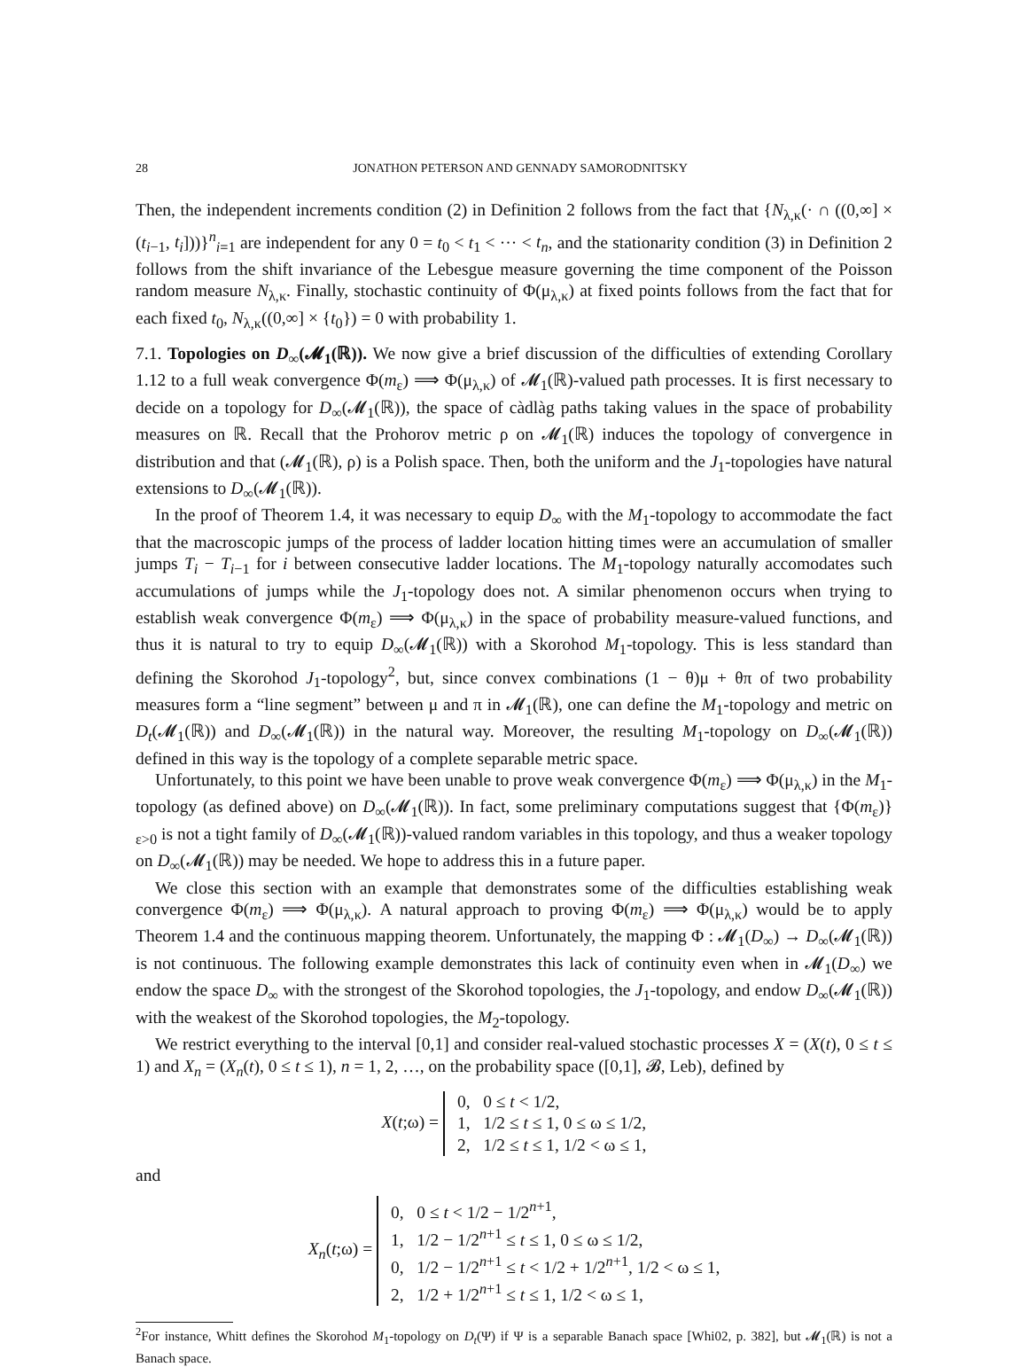28 JONATHON PETERSON AND GENNADY SAMORODNITSKY
Then, the independent increments condition (2) in Definition 2 follows from the fact that {N<sub>λ,κ</sub>(· ∩ ((0,∞] × (t<sub>i−1</sub>, t<sub>i</sub>]))}<sup>n</sup><sub>i=1</sub> are independent for any 0 = t<sub>0</sub> < t<sub>1</sub> < ··· < t<sub>n</sub>, and the stationarity condition (3) in Definition 2 follows from the shift invariance of the Lebesgue measure governing the time component of the Poisson random measure N<sub>λ,κ</sub>. Finally, stochastic continuity of Φ(μ<sub>λ,κ</sub>) at fixed points follows from the fact that for each fixed t<sub>0</sub>, N<sub>λ,κ</sub>((0,∞] × {t<sub>0</sub>}) = 0 with probability 1.
7.1. Topologies on D<sub>∞</sub>(𝓜<sub>1</sub>(ℝ)). We now give a brief discussion of the difficulties of extending Corollary 1.12 to a full weak convergence Φ(m<sub>ε</sub>) ⟹ Φ(μ<sub>λ,κ</sub>) of 𝓜<sub>1</sub>(ℝ)-valued path processes. It is first necessary to decide on a topology for D<sub>∞</sub>(𝓜<sub>1</sub>(ℝ)), the space of càdlàg paths taking values in the space of probability measures on ℝ. Recall that the Prohorov metric ρ on 𝓜<sub>1</sub>(ℝ) induces the topology of convergence in distribution and that (𝓜<sub>1</sub>(ℝ), ρ) is a Polish space. Then, both the uniform and the J<sub>1</sub>-topologies have natural extensions to D<sub>∞</sub>(𝓜<sub>1</sub>(ℝ)).
In the proof of Theorem 1.4, it was necessary to equip D<sub>∞</sub> with the M<sub>1</sub>-topology to accommodate the fact that the macroscopic jumps of the process of ladder location hitting times were an accumulation of smaller jumps T<sub>i</sub> − T<sub>i−1</sub> for i between consecutive ladder locations. The M<sub>1</sub>-topology naturally accomodates such accumulations of jumps while the J<sub>1</sub>-topology does not. A similar phenomenon occurs when trying to establish weak convergence Φ(m<sub>ε</sub>) ⟹ Φ(μ<sub>λ,κ</sub>) in the space of probability measure-valued functions, and thus it is natural to try to equip D<sub>∞</sub>(𝓜<sub>1</sub>(ℝ)) with a Skorohod M<sub>1</sub>-topology. This is less standard than defining the Skorohod J<sub>1</sub>-topology<sup>2</sup>, but, since convex combinations (1 − θ)μ + θπ of two probability measures form a “line segment” between μ and π in 𝓜<sub>1</sub>(ℝ), one can define the M<sub>1</sub>-topology and metric on D<sub>t</sub>(𝓜<sub>1</sub>(ℝ)) and D<sub>∞</sub>(𝓜<sub>1</sub>(ℝ)) in the natural way. Moreover, the resulting M<sub>1</sub>-topology on D<sub>∞</sub>(𝓜<sub>1</sub>(ℝ)) defined in this way is the topology of a complete separable metric space.
Unfortunately, to this point we have been unable to prove weak convergence Φ(m<sub>ε</sub>) ⟹ Φ(μ<sub>λ,κ</sub>) in the M<sub>1</sub>-topology (as defined above) on D<sub>∞</sub>(𝓜<sub>1</sub>(ℝ)). In fact, some preliminary computations suggest that {Φ(m<sub>ε</sub>)}<sub>ε>0</sub> is not a tight family of D<sub>∞</sub>(𝓜<sub>1</sub>(ℝ))-valued random variables in this topology, and thus a weaker topology on D<sub>∞</sub>(𝓜<sub>1</sub>(ℝ)) may be needed. We hope to address this in a future paper.
We close this section with an example that demonstrates some of the difficulties establishing weak convergence Φ(m<sub>ε</sub>) ⟹ Φ(μ<sub>λ,κ</sub>). A natural approach to proving Φ(m<sub>ε</sub>) ⟹ Φ(μ<sub>λ,κ</sub>) would be to apply Theorem 1.4 and the continuous mapping theorem. Unfortunately, the mapping Φ : 𝓜<sub>1</sub>(D<sub>∞</sub>) → D<sub>∞</sub>(𝓜<sub>1</sub>(ℝ)) is not continuous. The following example demonstrates this lack of continuity even when in 𝓜<sub>1</sub>(D<sub>∞</sub>) we endow the space D<sub>∞</sub> with the strongest of the Skorohod topologies, the J<sub>1</sub>-topology, and endow D<sub>∞</sub>(𝓜<sub>1</sub>(ℝ)) with the weakest of the Skorohod topologies, the M<sub>2</sub>-topology.
We restrict everything to the interval [0,1] and consider real-valued stochastic processes X = (X(t), 0 ≤ t ≤ 1) and X<sub>n</sub> = (X<sub>n</sub>(t), 0 ≤ t ≤ 1), n = 1, 2, …, on the probability space ([0,1], 𝓑, Leb), defined by
X(t;ω) = 0, 0 ≤ t < 1/2,
1, 1/2 ≤ t ≤ 1, 0 ≤ ω ≤ 1/2,
2, 1/2 ≤ t ≤ 1, 1/2 < ω ≤ 1,
and
X<sub>n</sub>(t;ω) = 0, 0 ≤ t < 1/2 − 1/2<sup>n+1</sup>,
1, 1/2 − 1/2<sup>n+1</sup> ≤ t ≤ 1, 0 ≤ ω ≤ 1/2,
0, 1/2 − 1/2<sup>n+1</sup> ≤ t < 1/2 + 1/2<sup>n+1</sup>, 1/2 < ω ≤ 1,
2, 1/2 + 1/2<sup>n+1</sup> ≤ t ≤ 1, 1/2 < ω ≤ 1,
<sup>2</sup> For instance, Whitt defines the Skorohod M<sub>1</sub>-topology on D<sub>t</sub>(Ψ) if Ψ is a separable Banach space [Whi02, p. 382], but 𝓜<sub>1</sub>(ℝ) is not a Banach space.